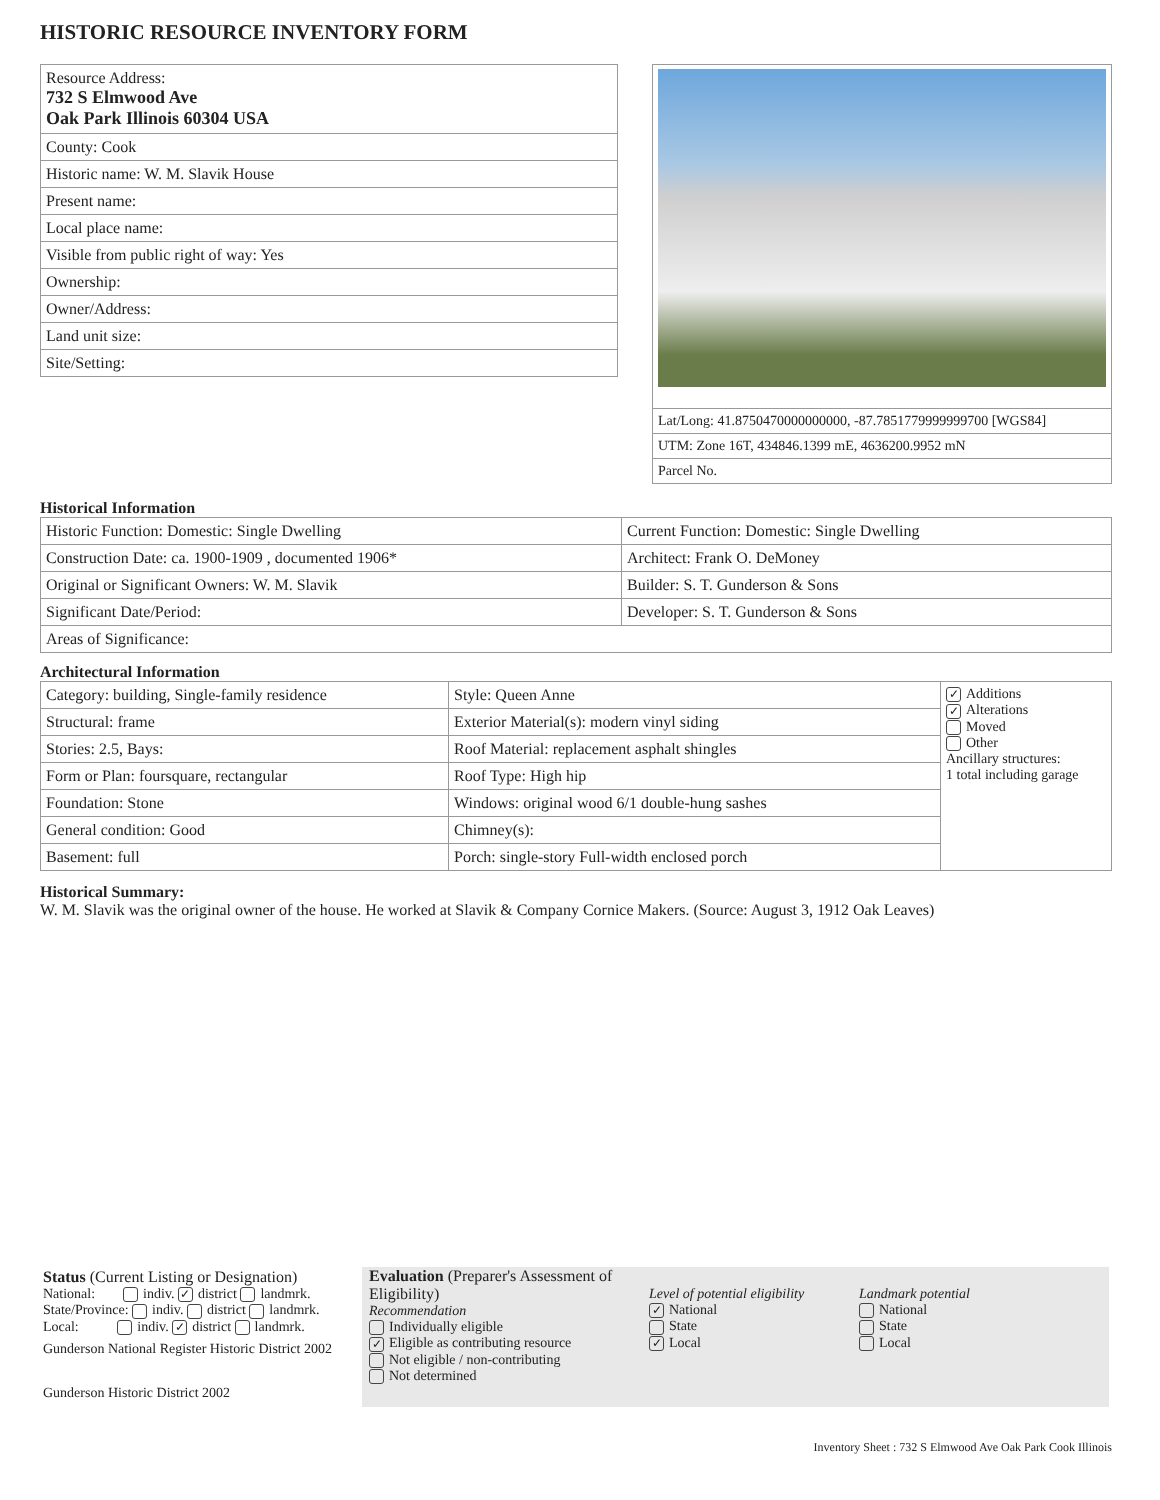HISTORIC RESOURCE INVENTORY FORM
| Resource Address: 732 S Elmwood Ave Oak Park Illinois 60304 USA |
| County: Cook |
| Historic name: W. M. Slavik House |
| Present name: |
| Local place name: |
| Visible from public right of way: Yes |
| Ownership: |
| Owner/Address: |
| Land unit size: |
| Site/Setting: |
| Lat/Long: 41.8750470000000000, -87.7851779999999700 [WGS84] |
| UTM: Zone 16T, 434846.1399 mE, 4636200.9952 mN |
| Parcel No. |
Historical Information
| Historic Function: Domestic: Single Dwelling | Current Function: Domestic: Single Dwelling |
| Construction Date: ca. 1900-1909 , documented 1906* | Architect: Frank O. DeMoney |
| Original or Significant Owners: W. M. Slavik | Builder: S. T. Gunderson & Sons |
| Significant Date/Period: | Developer: S. T. Gunderson & Sons |
| Areas of Significance: | |
Architectural Information
| Category: building, Single-family residence | Style: Queen Anne | ✓ Additions ✓ Alterations Moved Other Ancillary structures: 1 total including garage |
| Structural: frame | Exterior Material(s): modern vinyl siding | |
| Stories: 2.5, Bays: | Roof Material: replacement asphalt shingles | |
| Form or Plan: foursquare, rectangular | Roof Type: High hip | |
| Foundation: Stone | Windows: original wood 6/1 double-hung sashes | |
| General condition: Good | Chimney(s): | |
| Basement: full | Porch: single-story Full-width enclosed porch | |
Historical Summary:
W. M. Slavik was the original owner of the house. He worked at Slavik & Company Cornice Makers. (Source: August 3, 1912 Oak Leaves)
Status (Current Listing or Designation)
National: indiv. ✓ district landmrk.
State/Province: indiv. district landmrk.
Local: indiv. ✓ district landmrk.
Gunderson National Register Historic District 2002
Gunderson Historic District 2002
Evaluation (Preparer's Assessment of Eligibility)
Recommendation
Individually eligible
✓ Eligible as contributing resource
Not eligible / non-contributing
Not determined
Level of potential eligibility
✓ National
State
✓ Local
Landmark potential
National
State
Local
Inventory Sheet : 732 S Elmwood Ave Oak Park Cook Illinois